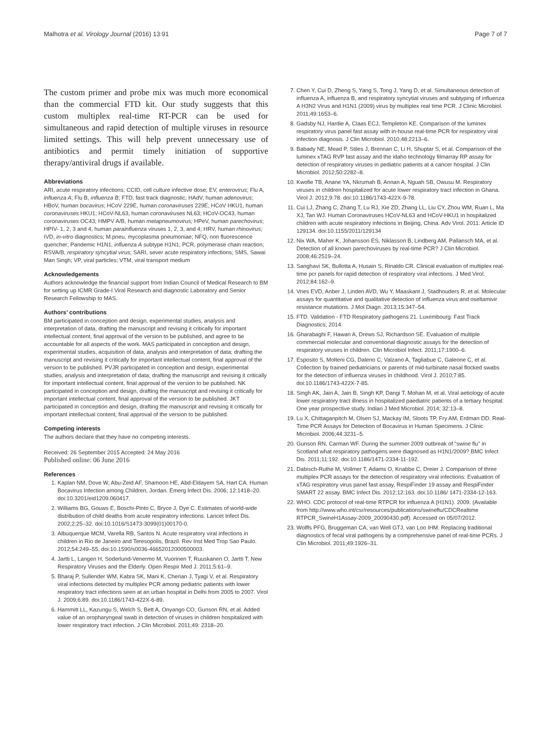Malhotra et al. Virology Journal (2016) 13:91 Page 7 of 7
The custom primer and probe mix was much more economical than the commercial FTD kit. Our study suggests that this custom multiplex real-time RT-PCR can be used for simultaneous and rapid detection of multiple viruses in resource limited settings. This will help prevent unnecessary use of antibiotics and permit timely initiation of supportive therapy/antiviral drugs if available.
Abbreviations
ARI, acute respiratory infections; CCID, cell culture infective dose; EV, enterovirus; Flu A, influenza A; Flu B, influenza B; FTD, fast track diagnostic; HAdV, human adenovirus; HBoV, human bocavirus; HCoV 229E, human coronaviruses 229E; HCoV HKU1, human coronaviruses HKU1; HCoV-NL63, human coronaviruses NL63; HCoV-OC43, human coronaviruses OC43; HMPV A/B, human metapneumovirus; HPeV, human parechovirus; HPIV- 1, 2, 3 and 4, human parainfluenza viruses 1, 2, 3, and 4; HRV, human rhinovirus; IVD, in-vitro diagnostics; M.pneu, mycoplasma pneumoniae; NFQ, non fluorescence quencher; Pandemic H1N1, influenza A subtype H1N1; PCR, polymerase chain reaction; RSVA/B, respiratory syncytial virus; SARI, sever acute respiratory infections; SMS, Sawai Man Singh; VP, viral particles; VTM, viral transport medium
Acknowledgements
Authors acknowledge the financial support from Indian Council of Medical Research to BM for setting up ICMR Grade-I Viral Research and diagnostic Laboratory and Senior Research Fellowship to MAS.
Authors’ contributions
BM participated in conception and design, experimental studies, analysis and interpretation of data, drafting the manuscript and revising it critically for important intellectual content, final approval of the version to be published, and agree to be accountable for all aspects of the work. MAS participated in conception and design, experimental studies, acquisition of data, analysis and interpretation of data; drafting the manuscript and revising it critically for important intellectual content, final approval of the version to be published. PVJR participated in conception and design, experimental studies, analysis and interpretation of data; drafting the manuscript and revising it critically for important intellectual content, final approval of the version to be published. NK participated in conception and design, drafting the manuscript and revising it critically for important intellectual content, final approval of the version to be published. JKT participated in conception and design, drafting the manuscript and revising it critically for important intellectual content, final approval of the version to be published.
Competing interests
The authors declare that they have no competing interests.
Received: 26 September 2015 Accepted: 24 May 2016
Published online: 06 June 2016
References
1. Kaplan NM, Dove W, Abu-Zeid AF, Shamoon HE, Abd-Eldayem SA, Hart CA. Human Bocavirus Infection among Children, Jordan. Emerg Infect Dis. 2006; 12:1418–20. doi:10.3201/eid1209.060417.
2. Williams BG, Gouws E, Boschi-Pinto C, Bryce J, Dye C. Estimates of world-wide distribution of child deaths from acute respiratory infections. Lancet Infect Dis. 2002;2:25–32. doi:10.1016/S1473-3099(01)00170-0.
3. Albuquerque MCM, Varella RB, Santos N. Acute respiratory viral infections in children in Rio de Janeiro and Teresopolis, Brazil. Rev Inst Med Trop Sao Paulo. 2012;54:249–55. doi:10.1590/s0036-46652012000500003.
4. Jartti L, Langen H, Soderlund-Venermo M, Vuorinen T, Ruuskanen O, Jartti T. New Respiratory Viruses and the Elderly. Open Respir Med J. 2011;5:61–9.
5. Bharaj P, Sullender WM, Kabra SK, Mani K, Cherian J, Tyagi V, et al. Respiratory viral infections detected by multiplex PCR among pediatric patients with lower respiratory tract infections seen at an urban hospital in Delhi from 2005 to 2007. Virol J. 2009;6:89. doi:10.1186/1743-422X-6-89.
6. Hammitt LL, Kazungu S, Welch S, Bett A, Onyango CO, Gunson RN, et al. Added value of an oropharyngeal swab in detection of viruses in children hospitalized with lower respiratory tract infection. J Clin Microbiol. 2011;49: 2318–20.
7. Chen Y, Cui D, Zheng S, Yang S, Tong J, Yang D, et al. Simultaneous detection of influenza A, influenza B, and respiratory syncytial viruses and subtyping of influenza A H3N2 Virus and H1N1 (2009) virus by multiplex real time PCR. J Clinic Microbiol. 2011;49:1653–6.
8. Gadsby NJ, Hardie A, Claas ECJ, Templeton KE. Comparison of the luminex respiratory virus panel fast assay with in-house real-time PCR for respiratory viral infection diagnosis. J Clin Microbiol. 2010;48:2213–6.
9. Babady NE, Mead P, Stiles J, Brennan C, Li H, Shuptar S, et al. Comparison of the luminex xTAG RVP fast assay and the idaho technology filmarray RP assay for detection of respiratory viruses in pediatric patients at a cancer hospital. J Clin Microbiol. 2012;50:2282–8.
10. Kwofie TB, Anane YA, Nkrumah B, Annan A, Nguah SB, Owusu M. Respiratory viruses in children hospitalized for acute lower respiratory tract infection in Ghana. Virol J. 2012;9:78. doi:10.1186/1743-422X-9-78.
11. Cui LJ, Zhang C, Zhang T, Lu RJ, Xie ZD, Zhang LL, Liu CY, Zhou WM, Ruan L, Ma XJ, Tan WJ. Human Coronaviruses HCoV-NL63 and HCoV-HKU1 in hospitalized children with acute respiratory infections in Beijing, China. Adv Virol. 2011: Article ID 129134. doi:10.1155/2011/129134
12. Nix WA, Maher K, Johansson ES, Niklasson B, Lindberg AM, Pallansch MA, et al. Detection of all known parechoviruses by real-time PCR? J Clin Microbiol. 2008;46:2519–24.
13. Sanghavi SK, Bullotta A, Husain S, Rinaldo CR. Clinical evaluation of multiplex real-time pcr panels for rapid detection of respiratory viral infections. J Med Virol. 2012;84:162–9.
14. Vries EVD, Anber J, Linden AVD, Wu Y, Maaskant J, Stadhouders R, et al. Molecular assays for quantitative and qualitative detection of influenza virus and oseltamivir resistance mutations. J Mol Diagn. 2013;15:347–54.
15. FTD. Validation - FTD Respiratory pathogens 21. Luxembourg: Fast Track Diagnostics; 2014.
16. Gharabaghi F, Hawan A, Drews SJ, Richardson SE. Evaluation of multiple commercial molecular and conventional diagnostic assays for the detection of respiratory viruses in children. Clin Microbiol Infect. 2011;17:1900–6.
17. Esposito S, Molteni CG, Daleno C, Valzano A, Tagliabue C, Galeone C, et al. Collection by trained pediatricians or parents of mid-turbinate nasal flocked swabs for the detection of influenza viruses in childhood. Virol J. 2010;7:85. doi:10.1186/1743-422X-7-85.
18. Singh AK, Jain A, Jain B, Singh KP, Dangi T, Mohan M, et al. Viral aetiology of acute lower respiratory tract illness in hospitalized paediatric patients of a tertiary hospital: One year prospective study. Indian J Med Microbiol. 2014; 32:13–8.
19. Lu X, Chittaganpitch M, Olsen SJ, Mackay IM, Sloots TP, Fry AM, Erdman DD. Real-Time PCR Assays for Detection of Bocavirus in Human Specimens. J Clinic Microbiol. 2006;44:3231–5.
20. Gunson RN, Carman WF. During the summer 2009 outbreak of “swine flu” in Scotland what respiratory pathogens were diagnosed as H1N1/2009? BMC Infect Dis. 2011;11:192. doi:10.1186/1471-2334-11-192.
21. Dabisch-Ruthe M, Vollmer T, Adams O, Knabbe C, Dreier J. Comparison of three multiplex PCR assays for the detection of respiratory viral infections: Evaluation of xTAG respiratory virus panel fast assay, RespiFinder 19 assay and RespiFinder SMART 22 assay. BMC Infect Dis. 2012;12:163. doi:10.1186/ 1471-2334-12-163.
22. WHO. CDC protocol of real-time RTPCR for influenza A (H1N1). 2009. (Available from http://www.who.int/csr/resources/publications/swineflu/CDCRealtime RTPCR_SwineH1Assay-2009_20090430.pdf). Accessed on 05/07/2012.
23. Wolffs PFG, Bruggeman CA, van Well GTJ, van Loo IHM. Replacing traditional diagnostics of fecal viral pathogens by a comprehensive panel of real-time PCRs. J Clin Microbiol. 2011;49:1926–31.